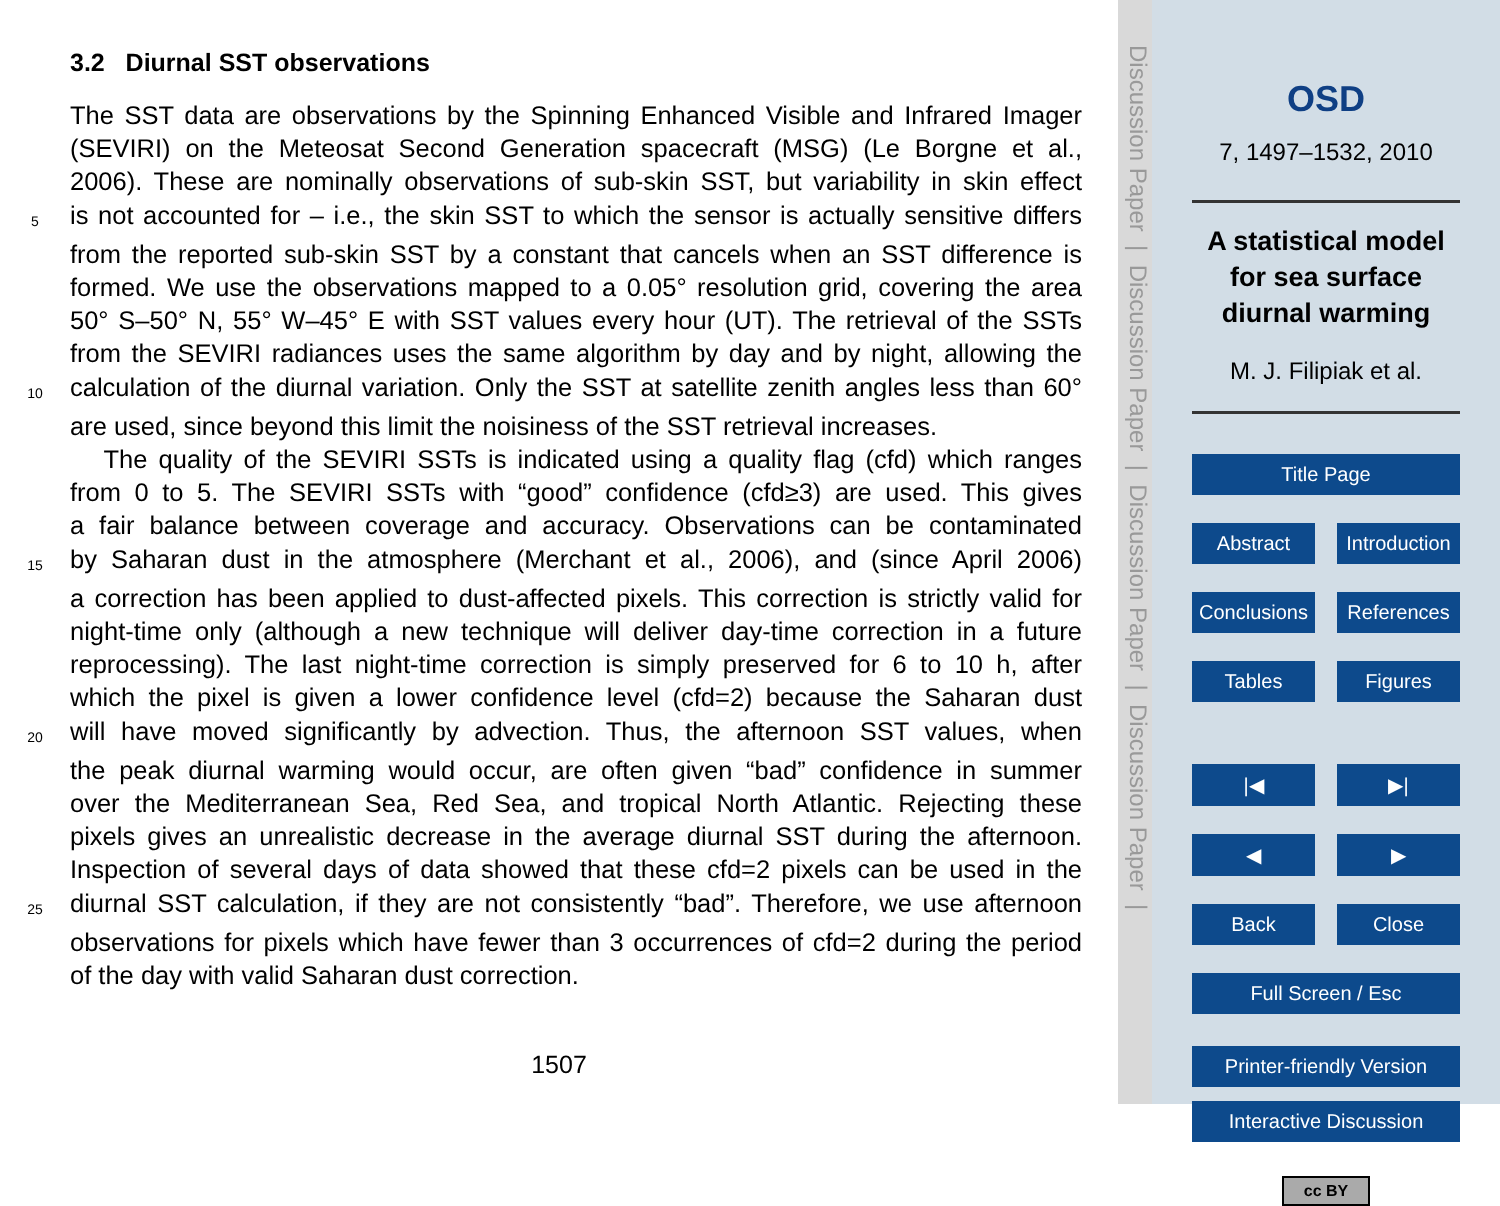3.2 Diurnal SST observations
The SST data are observations by the Spinning Enhanced Visible and Infrared Imager
(SEVIRI) on the Meteosat Second Generation spacecraft (MSG) (Le Borgne et al.,
2006). These are nominally observations of sub-skin SST, but variability in skin effect
5 is not accounted for – i.e., the skin SST to which the sensor is actually sensitive differs
from the reported sub-skin SST by a constant that cancels when an SST difference is
formed. We use the observations mapped to a 0.05° resolution grid, covering the area
50° S–50° N, 55° W–45° E with SST values every hour (UT). The retrieval of the SSTs
from the SEVIRI radiances uses the same algorithm by day and by night, allowing the
10 calculation of the diurnal variation. Only the SST at satellite zenith angles less than 60°
are used, since beyond this limit the noisiness of the SST retrieval increases.
The quality of the SEVIRI SSTs is indicated using a quality flag (cfd) which ranges
from 0 to 5. The SEVIRI SSTs with “good” confidence (cfd≥3) are used. This gives
a fair balance between coverage and accuracy. Observations can be contaminated
15 by Saharan dust in the atmosphere (Merchant et al., 2006), and (since April 2006)
a correction has been applied to dust-affected pixels. This correction is strictly valid for
night-time only (although a new technique will deliver day-time correction in a future
reprocessing). The last night-time correction is simply preserved for 6 to 10 h, after
which the pixel is given a lower confidence level (cfd=2) because the Saharan dust
20 will have moved significantly by advection. Thus, the afternoon SST values, when
the peak diurnal warming would occur, are often given “bad” confidence in summer
over the Mediterranean Sea, Red Sea, and tropical North Atlantic. Rejecting these
pixels gives an unrealistic decrease in the average diurnal SST during the afternoon.
Inspection of several days of data showed that these cfd=2 pixels can be used in the
25 diurnal SST calculation, if they are not consistently “bad”. Therefore, we use afternoon
observations for pixels which have fewer than 3 occurrences of cfd=2 during the period
of the day with valid Saharan dust correction.
1507
Discussion Paper | Discussion Paper | Discussion Paper | Discussion Paper |
OSD
7, 1497–1532, 2010
A statistical model for sea surface diurnal warming
M. J. Filipiak et al.
Title Page
Abstract Introduction
Conclusions References
Tables Figures
|◀ ▶|
◀ ▶
Back Close
Full Screen / Esc
Printer-friendly Version
Interactive Discussion
cc BY